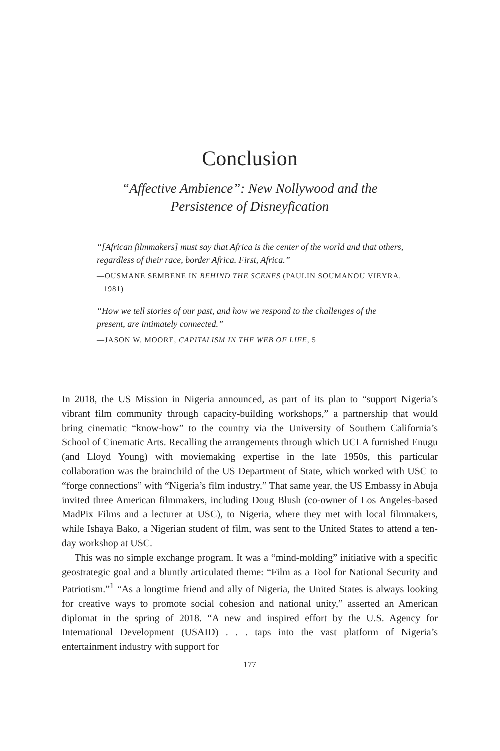Conclusion
“Affective Ambience”: New Nollywood and the
Persistence of Disneyfication
“[African filmmakers] must say that Africa is the center of the world and that others, regardless of their race, border Africa. First, Africa.”
—OUSMANE SEMBENE IN BEHIND THE SCENES (PAULIN SOUMANOU VIEYRA, 1981)
“How we tell stories of our past, and how we respond to the challenges of the present, are intimately connected.”
—JASON W. MOORE, CAPITALISM IN THE WEB OF LIFE, 5
In 2018, the US Mission in Nigeria announced, as part of its plan to “support Nigeria’s vibrant film community through capacity-building workshops,” a partnership that would bring cinematic “know-how” to the country via the University of Southern California’s School of Cinematic Arts. Recalling the arrangements through which UCLA furnished Enugu (and Lloyd Young) with moviemaking expertise in the late 1950s, this particular collaboration was the brainchild of the US Department of State, which worked with USC to “forge connections” with “Nigeria’s film industry.” That same year, the US Embassy in Abuja invited three American filmmakers, including Doug Blush (co-owner of Los Angeles-based MadPix Films and a lecturer at USC), to Nigeria, where they met with local filmmakers, while Ishaya Bako, a Nigerian student of film, was sent to the United States to attend a ten-day workshop at USC.
This was no simple exchange program. It was a “mind-molding” initiative with a specific geostrategic goal and a bluntly articulated theme: “Film as a Tool for National Security and Patriotism.”<sup>1</sup> “As a longtime friend and ally of Nigeria, the United States is always looking for creative ways to promote social cohesion and national unity,” asserted an American diplomat in the spring of 2018. “A new and inspired effort by the U.S. Agency for International Development (USAID) . . . taps into the vast platform of Nigeria’s entertainment industry with support for
177